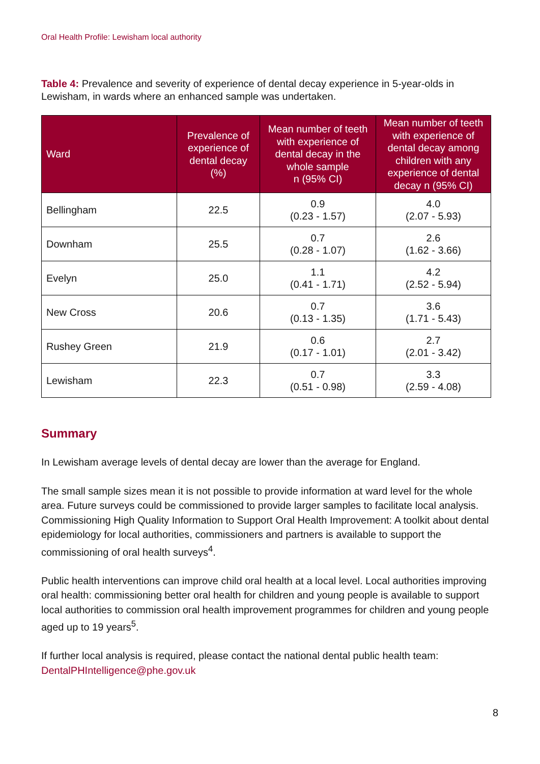Oral Health Profile: Lewisham local authority
Table 4: Prevalence and severity of experience of dental decay experience in 5-year-olds in Lewisham, in wards where an enhanced sample was undertaken.
| Ward | Prevalence of experience of dental decay (%) | Mean number of teeth with experience of dental decay in the whole sample n (95% CI) | Mean number of teeth with experience of dental decay among children with any experience of dental decay n (95% CI) |
| --- | --- | --- | --- |
| Bellingham | 22.5 | 0.9 (0.23 - 1.57) | 4.0 (2.07 - 5.93) |
| Downham | 25.5 | 0.7 (0.28 - 1.07) | 2.6 (1.62 - 3.66) |
| Evelyn | 25.0 | 1.1 (0.41 - 1.71) | 4.2 (2.52 - 5.94) |
| New Cross | 20.6 | 0.7 (0.13 - 1.35) | 3.6 (1.71 - 5.43) |
| Rushey Green | 21.9 | 0.6 (0.17 - 1.01) | 2.7 (2.01 - 3.42) |
| Lewisham | 22.3 | 0.7 (0.51 - 0.98) | 3.3 (2.59 - 4.08) |
Summary
In Lewisham average levels of dental decay are lower than the average for England.
The small sample sizes mean it is not possible to provide information at ward level for the whole area. Future surveys could be commissioned to provide larger samples to facilitate local analysis. Commissioning High Quality Information to Support Oral Health Improvement: A toolkit about dental epidemiology for local authorities, commissioners and partners is available to support the commissioning of oral health surveys<sup>4</sup>.
Public health interventions can improve child oral health at a local level. Local authorities improving oral health: commissioning better oral health for children and young people is available to support local authorities to commission oral health improvement programmes for children and young people aged up to 19 years<sup>5</sup>.
If further local analysis is required, please contact the national dental public health team: DentalPHIntelligence@phe.gov.uk
8